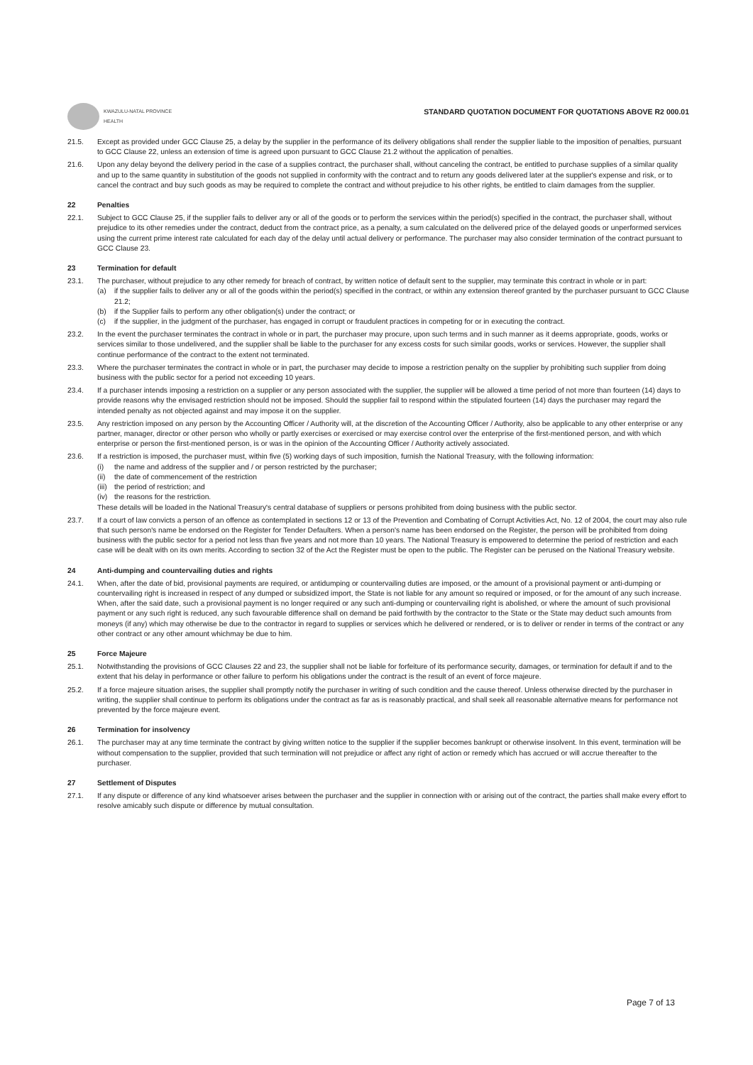KWAZULU-NATAL PROVINCE
HEALTH
STANDARD QUOTATION DOCUMENT FOR QUOTATIONS ABOVE R2 000.01
21.5. Except as provided under GCC Clause 25, a delay by the supplier in the performance of its delivery obligations shall render the supplier liable to the imposition of penalties, pursuant to GCC Clause 22, unless an extension of time is agreed upon pursuant to GCC Clause 21.2 without the application of penalties.
21.6. Upon any delay beyond the delivery period in the case of a supplies contract, the purchaser shall, without canceling the contract, be entitled to purchase supplies of a similar quality and up to the same quantity in substitution of the goods not supplied in conformity with the contract and to return any goods delivered later at the supplier's expense and risk, or to cancel the contract and buy such goods as may be required to complete the contract and without prejudice to his other rights, be entitled to claim damages from the supplier.
22 Penalties
22.1. Subject to GCC Clause 25, if the supplier fails to deliver any or all of the goods or to perform the services within the period(s) specified in the contract, the purchaser shall, without prejudice to its other remedies under the contract, deduct from the contract price, as a penalty, a sum calculated on the delivered price of the delayed goods or unperformed services using the current prime interest rate calculated for each day of the delay until actual delivery or performance. The purchaser may also consider termination of the contract pursuant to GCC Clause 23.
23 Termination for default
23.1. The purchaser, without prejudice to any other remedy for breach of contract, by written notice of default sent to the supplier, may terminate this contract in whole or in part:
(a) if the supplier fails to deliver any or all of the goods within the period(s) specified in the contract, or within any extension thereof granted by the purchaser pursuant to GCC Clause 21.2;
(b) if the Supplier fails to perform any other obligation(s) under the contract; or
(c) if the supplier, in the judgment of the purchaser, has engaged in corrupt or fraudulent practices in competing for or in executing the contract.
23.2. In the event the purchaser terminates the contract in whole or in part, the purchaser may procure, upon such terms and in such manner as it deems appropriate, goods, works or services similar to those undelivered, and the supplier shall be liable to the purchaser for any excess costs for such similar goods, works or services. However, the supplier shall continue performance of the contract to the extent not terminated.
23.3. Where the purchaser terminates the contract in whole or in part, the purchaser may decide to impose a restriction penalty on the supplier by prohibiting such supplier from doing business with the public sector for a period not exceeding 10 years.
23.4. If a purchaser intends imposing a restriction on a supplier or any person associated with the supplier, the supplier will be allowed a time period of not more than fourteen (14) days to provide reasons why the envisaged restriction should not be imposed. Should the supplier fail to respond within the stipulated fourteen (14) days the purchaser may regard the intended penalty as not objected against and may impose it on the supplier.
23.5. Any restriction imposed on any person by the Accounting Officer / Authority will, at the discretion of the Accounting Officer / Authority, also be applicable to any other enterprise or any partner, manager, director or other person who wholly or partly exercises or exercised or may exercise control over the enterprise of the first-mentioned person, and with which enterprise or person the first-mentioned person, is or was in the opinion of the Accounting Officer / Authority actively associated.
23.6. If a restriction is imposed, the purchaser must, within five (5) working days of such imposition, furnish the National Treasury, with the following information:
(i) the name and address of the supplier and / or person restricted by the purchaser;
(ii) the date of commencement of the restriction
(iii) the period of restriction; and
(iv) the reasons for the restriction.
These details will be loaded in the National Treasury's central database of suppliers or persons prohibited from doing business with the public sector.
23.7. If a court of law convicts a person of an offence as contemplated in sections 12 or 13 of the Prevention and Combating of Corrupt Activities Act, No. 12 of 2004, the court may also rule that such person's name be endorsed on the Register for Tender Defaulters. When a person's name has been endorsed on the Register, the person will be prohibited from doing business with the public sector for a period not less than five years and not more than 10 years. The National Treasury is empowered to determine the period of restriction and each case will be dealt with on its own merits. According to section 32 of the Act the Register must be open to the public. The Register can be perused on the National Treasury website.
24 Anti-dumping and countervailing duties and rights
24.1. When, after the date of bid, provisional payments are required, or antidumping or countervailing duties are imposed, or the amount of a provisional payment or anti-dumping or countervailing right is increased in respect of any dumped or subsidized import, the State is not liable for any amount so required or imposed, or for the amount of any such increase. When, after the said date, such a provisional payment is no longer required or any such anti-dumping or countervailing right is abolished, or where the amount of such provisional payment or any such right is reduced, any such favourable difference shall on demand be paid forthwith by the contractor to the State or the State may deduct such amounts from moneys (if any) which may otherwise be due to the contractor in regard to supplies or services which he delivered or rendered, or is to deliver or render in terms of the contract or any other contract or any other amount whichmay be due to him.
25 Force Majeure
25.1. Notwithstanding the provisions of GCC Clauses 22 and 23, the supplier shall not be liable for forfeiture of its performance security, damages, or termination for default if and to the extent that his delay in performance or other failure to perform his obligations under the contract is the result of an event of force majeure.
25.2. If a force majeure situation arises, the supplier shall promptly notify the purchaser in writing of such condition and the cause thereof. Unless otherwise directed by the purchaser in writing, the supplier shall continue to perform its obligations under the contract as far as is reasonably practical, and shall seek all reasonable alternative means for performance not prevented by the force majeure event.
26 Termination for insolvency
26.1. The purchaser may at any time terminate the contract by giving written notice to the supplier if the supplier becomes bankrupt or otherwise insolvent. In this event, termination will be without compensation to the supplier, provided that such termination will not prejudice or affect any right of action or remedy which has accrued or will accrue thereafter to the purchaser.
27 Settlement of Disputes
27.1. If any dispute or difference of any kind whatsoever arises between the purchaser and the supplier in connection with or arising out of the contract, the parties shall make every effort to resolve amicably such dispute or difference by mutual consultation.
Page 7 of 13